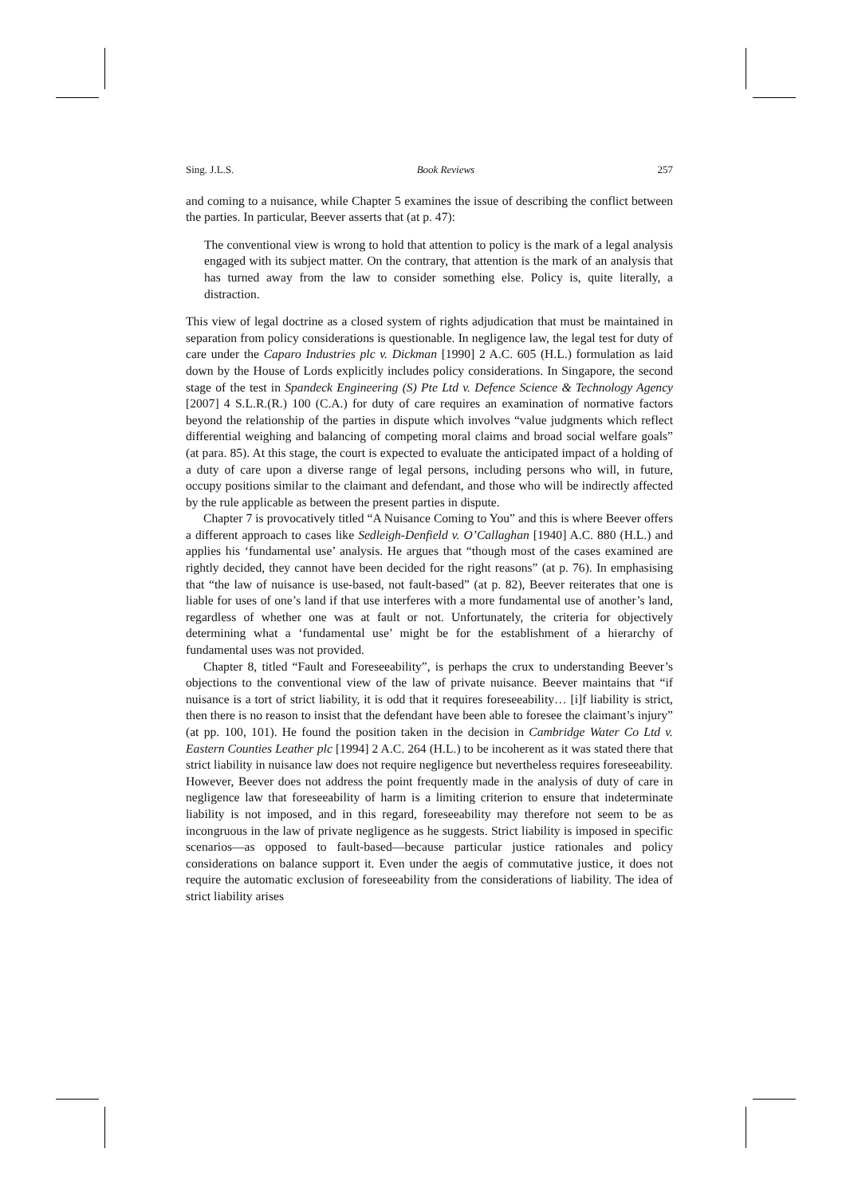Sing. J.L.S. Book Reviews 257
and coming to a nuisance, while Chapter 5 examines the issue of describing the conflict between the parties. In particular, Beever asserts that (at p. 47):
The conventional view is wrong to hold that attention to policy is the mark of a legal analysis engaged with its subject matter. On the contrary, that attention is the mark of an analysis that has turned away from the law to consider something else. Policy is, quite literally, a distraction.
This view of legal doctrine as a closed system of rights adjudication that must be maintained in separation from policy considerations is questionable. In negligence law, the legal test for duty of care under the Caparo Industries plc v. Dickman [1990] 2 A.C. 605 (H.L.) formulation as laid down by the House of Lords explicitly includes policy considerations. In Singapore, the second stage of the test in Spandeck Engineering (S) Pte Ltd v. Defence Science & Technology Agency [2007] 4 S.L.R.(R.) 100 (C.A.) for duty of care requires an examination of normative factors beyond the relationship of the parties in dispute which involves “value judgments which reflect differential weighing and balancing of competing moral claims and broad social welfare goals” (at para. 85). At this stage, the court is expected to evaluate the anticipated impact of a holding of a duty of care upon a diverse range of legal persons, including persons who will, in future, occupy positions similar to the claimant and defendant, and those who will be indirectly affected by the rule applicable as between the present parties in dispute.
Chapter 7 is provocatively titled “A Nuisance Coming to You” and this is where Beever offers a different approach to cases like Sedleigh-Denfield v. O’Callaghan [1940] A.C. 880 (H.L.) and applies his ‘fundamental use’ analysis. He argues that “though most of the cases examined are rightly decided, they cannot have been decided for the right reasons” (at p. 76). In emphasising that “the law of nuisance is use-based, not fault-based” (at p. 82), Beever reiterates that one is liable for uses of one’s land if that use interferes with a more fundamental use of another’s land, regardless of whether one was at fault or not. Unfortunately, the criteria for objectively determining what a ‘fundamental use’ might be for the establishment of a hierarchy of fundamental uses was not provided.
Chapter 8, titled “Fault and Foreseeability”, is perhaps the crux to understanding Beever’s objections to the conventional view of the law of private nuisance. Beever maintains that “if nuisance is a tort of strict liability, it is odd that it requires foreseeability… [i]f liability is strict, then there is no reason to insist that the defendant have been able to foresee the claimant’s injury” (at pp. 100, 101). He found the position taken in the decision in Cambridge Water Co Ltd v. Eastern Counties Leather plc [1994] 2 A.C. 264 (H.L.) to be incoherent as it was stated there that strict liability in nuisance law does not require negligence but nevertheless requires foreseeability. However, Beever does not address the point frequently made in the analysis of duty of care in negligence law that foreseeability of harm is a limiting criterion to ensure that indeterminate liability is not imposed, and in this regard, foreseeability may therefore not seem to be as incongruous in the law of private negligence as he suggests. Strict liability is imposed in specific scenarios—as opposed to fault-based—because particular justice rationales and policy considerations on balance support it. Even under the aegis of commutative justice, it does not require the automatic exclusion of foreseeability from the considerations of liability. The idea of strict liability arises